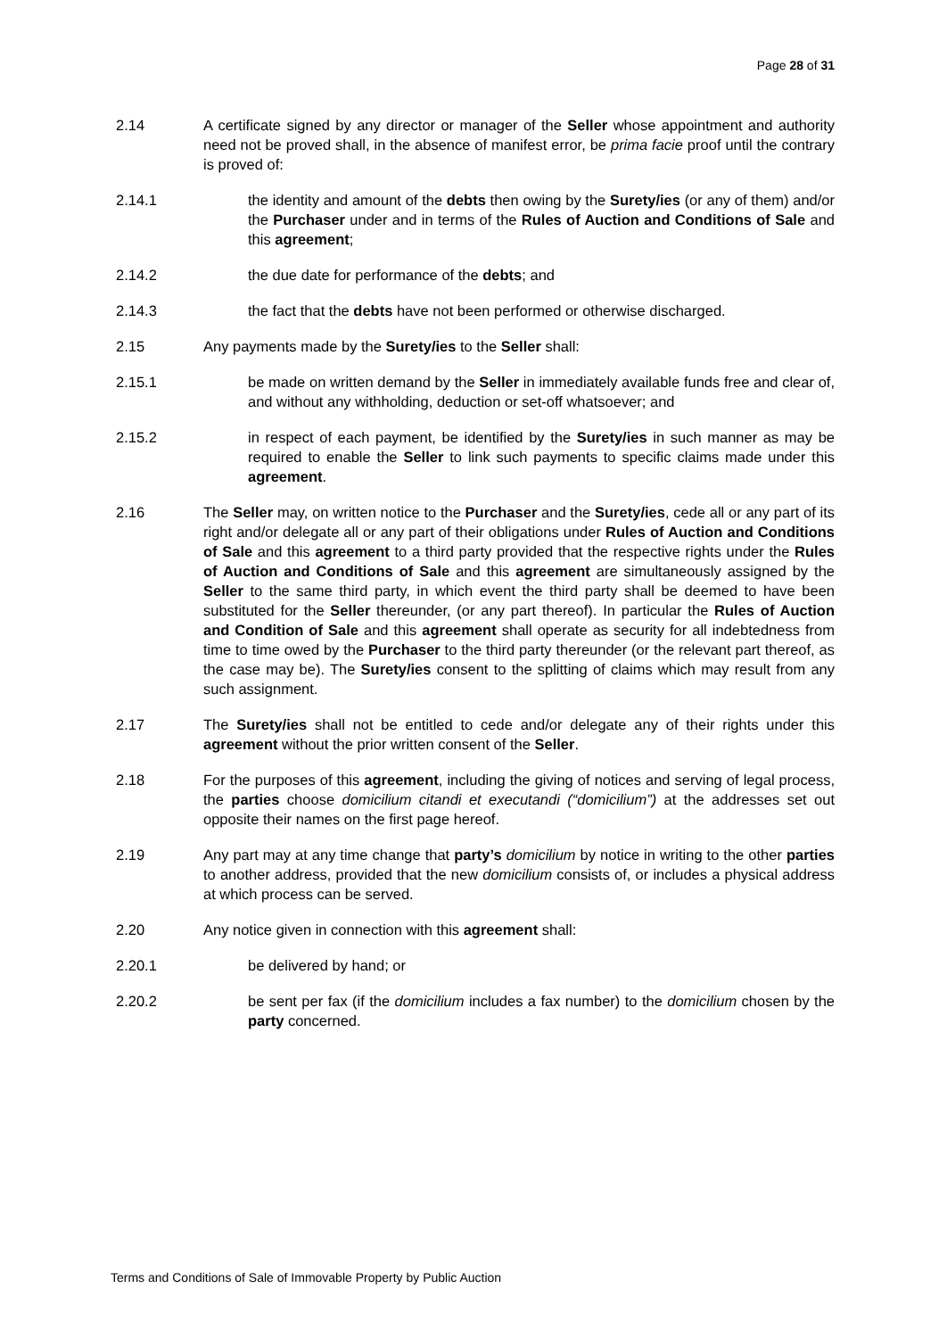Page 28 of 31
2.14 A certificate signed by any director or manager of the Seller whose appointment and authority need not be proved shall, in the absence of manifest error, be prima facie proof until the contrary is proved of:
2.14.1 the identity and amount of the debts then owing by the Surety/ies (or any of them) and/or the Purchaser under and in terms of the Rules of Auction and Conditions of Sale and this agreement;
2.14.2 the due date for performance of the debts; and
2.14.3 the fact that the debts have not been performed or otherwise discharged.
2.15 Any payments made by the Surety/ies to the Seller shall:
2.15.1 be made on written demand by the Seller in immediately available funds free and clear of, and without any withholding, deduction or set-off whatsoever; and
2.15.2 in respect of each payment, be identified by the Surety/ies in such manner as may be required to enable the Seller to link such payments to specific claims made under this agreement.
2.16 The Seller may, on written notice to the Purchaser and the Surety/ies, cede all or any part of its right and/or delegate all or any part of their obligations under Rules of Auction and Conditions of Sale and this agreement to a third party provided that the respective rights under the Rules of Auction and Conditions of Sale and this agreement are simultaneously assigned by the Seller to the same third party, in which event the third party shall be deemed to have been substituted for the Seller thereunder, (or any part thereof). In particular the Rules of Auction and Condition of Sale and this agreement shall operate as security for all indebtedness from time to time owed by the Purchaser to the third party thereunder (or the relevant part thereof, as the case may be). The Surety/ies consent to the splitting of claims which may result from any such assignment.
2.17 The Surety/ies shall not be entitled to cede and/or delegate any of their rights under this agreement without the prior written consent of the Seller.
2.18 For the purposes of this agreement, including the giving of notices and serving of legal process, the parties choose domicilium citandi et executandi (“domicilium”) at the addresses set out opposite their names on the first page hereof.
2.19 Any part may at any time change that party’s domicilium by notice in writing to the other parties to another address, provided that the new domicilium consists of, or includes a physical address at which process can be served.
2.20 Any notice given in connection with this agreement shall:
2.20.1 be delivered by hand; or
2.20.2 be sent per fax (if the domicilium includes a fax number) to the domicilium chosen by the party concerned.
Terms and Conditions of Sale of Immovable Property by Public Auction